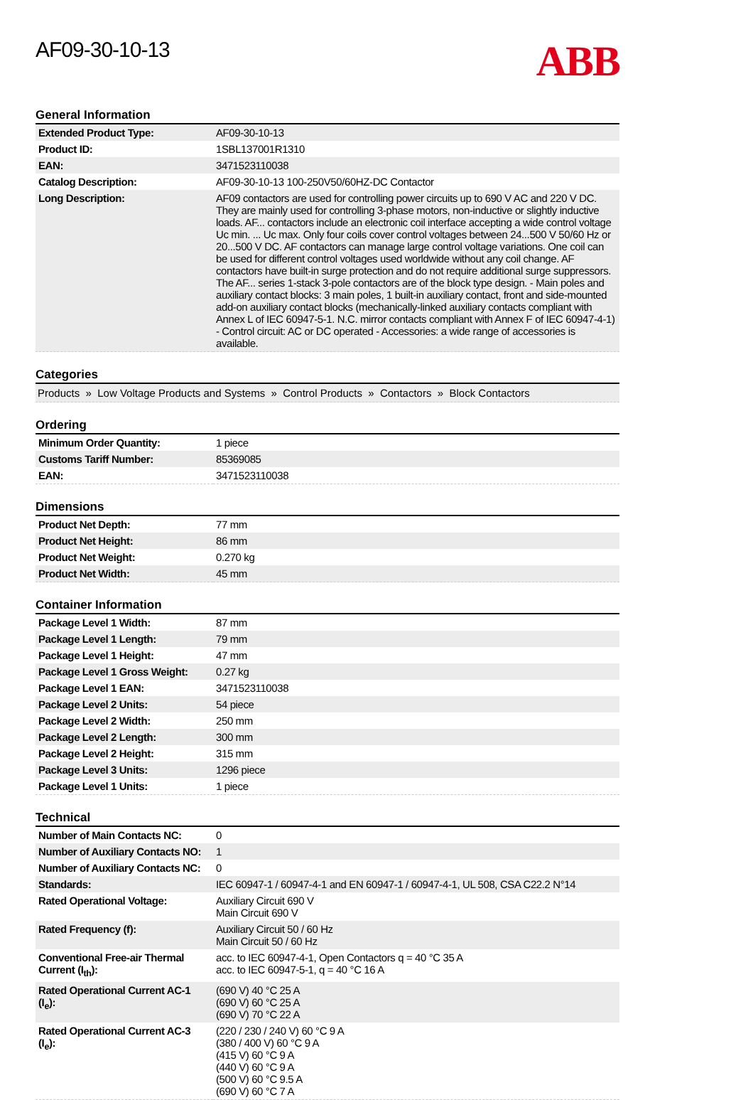AF09-30-10-13
ABB
General Information
| Extended Product Type: | AF09-30-10-13 |
| Product ID: | 1SBL137001R1310 |
| EAN: | 3471523110038 |
| Catalog Description: | AF09-30-10-13 100-250V50/60HZ-DC Contactor |
| Long Description: | AF09 contactors are used for controlling power circuits up to 690 V AC and 220 V DC. They are mainly used for controlling 3-phase motors, non-inductive or slightly inductive loads. AF... contactors include an electronic coil interface accepting a wide control voltage Uc min. ... Uc max. Only four coils cover control voltages between 24...500 V 50/60 Hz or 20...500 V DC. AF contactors can manage large control voltage variations. One coil can be used for different control voltages used worldwide without any coil change. AF contactors have built-in surge protection and do not require additional surge suppressors. The AF... series 1-stack 3-pole contactors are of the block type design. - Main poles and auxiliary contact blocks: 3 main poles, 1 built-in auxiliary contact, front and side-mounted add-on auxiliary contact blocks (mechanically-linked auxiliary contacts compliant with Annex L of IEC 60947-5-1. N.C. mirror contacts compliant with Annex F of IEC 60947-4-1) - Control circuit: AC or DC operated - Accessories: a wide range of accessories is available. |
Categories
Products » Low Voltage Products and Systems » Control Products » Contactors » Block Contactors
Ordering
| Minimum Order Quantity: | 1 piece |
| Customs Tariff Number: | 85369085 |
| EAN: | 3471523110038 |
Dimensions
| Product Net Depth: | 77 mm |
| Product Net Height: | 86 mm |
| Product Net Weight: | 0.270 kg |
| Product Net Width: | 45 mm |
Container Information
| Package Level 1 Width: | 87 mm |
| Package Level 1 Length: | 79 mm |
| Package Level 1 Height: | 47 mm |
| Package Level 1 Gross Weight: | 0.27 kg |
| Package Level 1 EAN: | 3471523110038 |
| Package Level 2 Units: | 54 piece |
| Package Level 2 Width: | 250 mm |
| Package Level 2 Length: | 300 mm |
| Package Level 2 Height: | 315 mm |
| Package Level 3 Units: | 1296 piece |
| Package Level 1 Units: | 1 piece |
Technical
| Number of Main Contacts NC: | 0 |
| Number of Auxiliary Contacts NO: | 1 |
| Number of Auxiliary Contacts NC: | 0 |
| Standards: | IEC 60947-1 / 60947-4-1 and EN 60947-1 / 60947-4-1, UL 508, CSA C22.2 N°14 |
| Rated Operational Voltage: | Auxiliary Circuit 690 V Main Circuit 690 V |
| Rated Frequency (f): | Auxiliary Circuit 50 / 60 Hz Main Circuit 50 / 60 Hz |
| Conventional Free-air Thermal Current (I<sub>th</sub>): | acc. to IEC 60947-4-1, Open Contactors q = 40 °C 35 A acc. to IEC 60947-5-1, q = 40 °C 16 A |
| Rated Operational Current AC-1 (I<sub>e</sub>): | (690 V) 40 °C 25 A (690 V) 60 °C 25 A (690 V) 70 °C 22 A |
| Rated Operational Current AC-3 (I<sub>e</sub>): | (220 / 230 / 240 V) 60 °C 9 A (380 / 400 V) 60 °C 9 A (415 V) 60 °C 9 A (440 V) 60 °C 9 A (500 V) 60 °C 9.5 A (690 V) 60 °C 7 A |